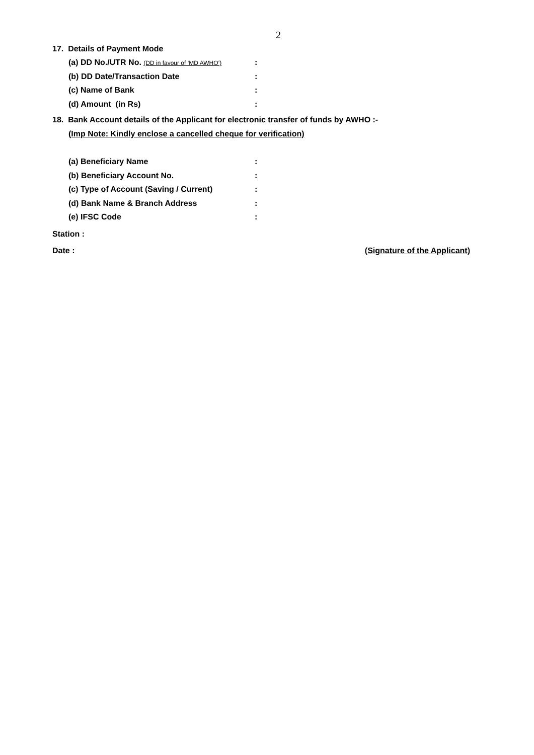2
17. Details of Payment Mode
(a) DD No./UTR No. (DD in favour of ‘MD AWHO’)
:
(b) DD Date/Transaction Date :
(c) Name of Bank :
(d) Amount (in Rs) :
18. Bank Account details of the Applicant for electronic transfer of funds by AWHO :-
(Imp Note: Kindly enclose a cancelled cheque for verification)
(a) Beneficiary Name :
(b) Beneficiary Account No. :
(c) Type of Account (Saving / Current) :
(d) Bank Name & Branch Address :
(e) IFSC Code :
Station :
Date : (Signature of the Applicant)